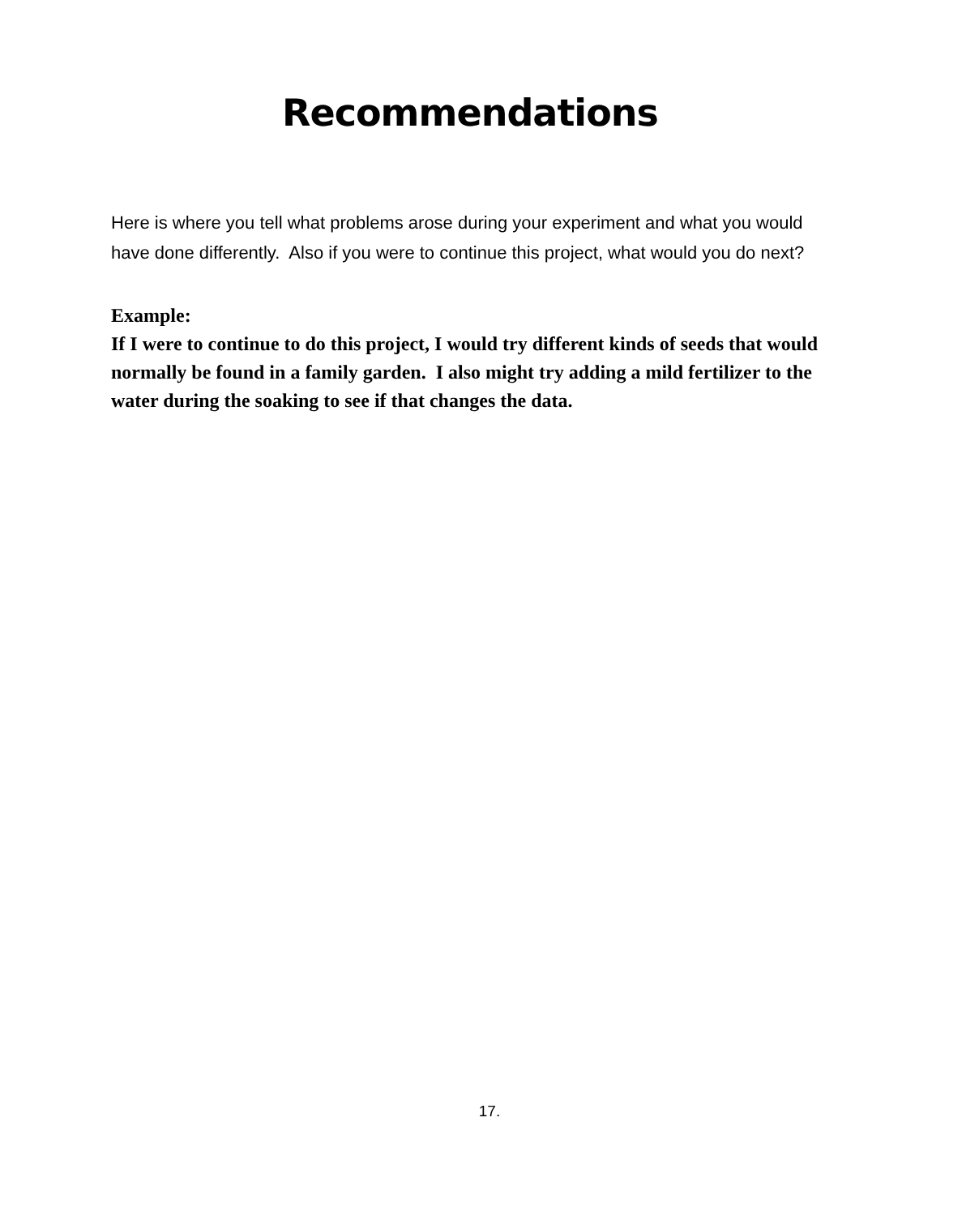Recommendations
Here is where you tell what problems arose during your experiment and what you would have done differently. Also if you were to continue this project, what would you do next?
Example:
If I were to continue to do this project, I would try different kinds of seeds that would normally be found in a family garden. I also might try adding a mild fertilizer to the water during the soaking to see if that changes the data.
17.